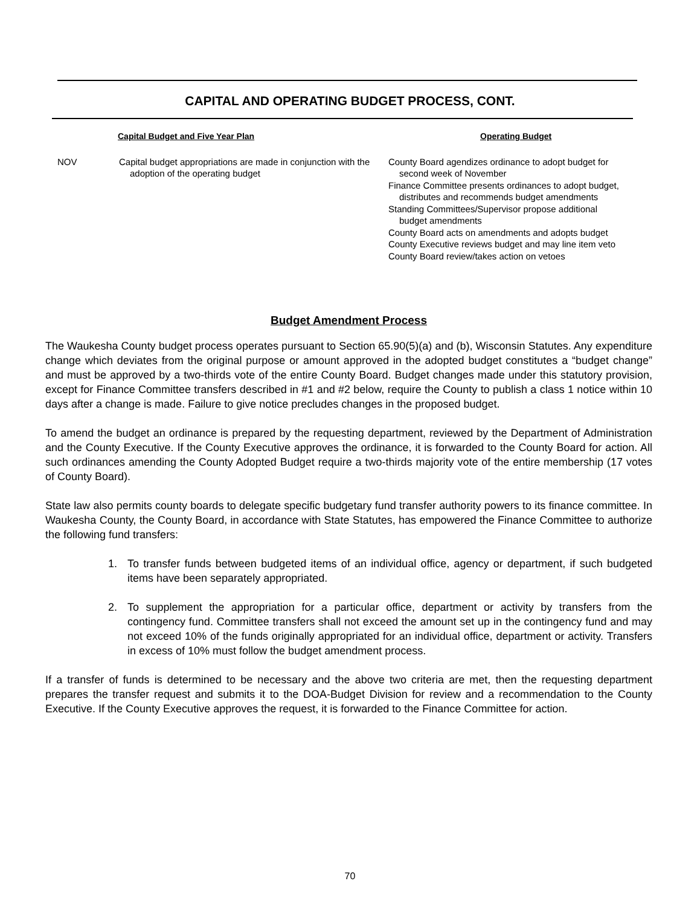CAPITAL AND OPERATING BUDGET PROCESS, CONT.
Capital Budget and Five Year Plan Operating Budget
NOV Capital budget appropriations are made in conjunction with the adoption of the operating budget
County Board agendizes ordinance to adopt budget for second week of November
Finance Committee presents ordinances to adopt budget, distributes and recommends budget amendments
Standing Committees/Supervisor propose additional budget amendments
County Board acts on amendments and adopts budget
County Executive reviews budget and may line item veto
County Board review/takes action on vetoes
Budget Amendment Process
The Waukesha County budget process operates pursuant to Section 65.90(5)(a) and (b), Wisconsin Statutes. Any expenditure change which deviates from the original purpose or amount approved in the adopted budget constitutes a “budget change” and must be approved by a two-thirds vote of the entire County Board. Budget changes made under this statutory provision, except for Finance Committee transfers described in #1 and #2 below, require the County to publish a class 1 notice within 10 days after a change is made. Failure to give notice precludes changes in the proposed budget.
To amend the budget an ordinance is prepared by the requesting department, reviewed by the Department of Administration and the County Executive. If the County Executive approves the ordinance, it is forwarded to the County Board for action. All such ordinances amending the County Adopted Budget require a two-thirds majority vote of the entire membership (17 votes of County Board).
State law also permits county boards to delegate specific budgetary fund transfer authority powers to its finance committee. In Waukesha County, the County Board, in accordance with State Statutes, has empowered the Finance Committee to authorize the following fund transfers:
1. To transfer funds between budgeted items of an individual office, agency or department, if such budgeted items have been separately appropriated.
2. To supplement the appropriation for a particular office, department or activity by transfers from the contingency fund. Committee transfers shall not exceed the amount set up in the contingency fund and may not exceed 10% of the funds originally appropriated for an individual office, department or activity. Transfers in excess of 10% must follow the budget amendment process.
If a transfer of funds is determined to be necessary and the above two criteria are met, then the requesting department prepares the transfer request and submits it to the DOA-Budget Division for review and a recommendation to the County Executive. If the County Executive approves the request, it is forwarded to the Finance Committee for action.
70